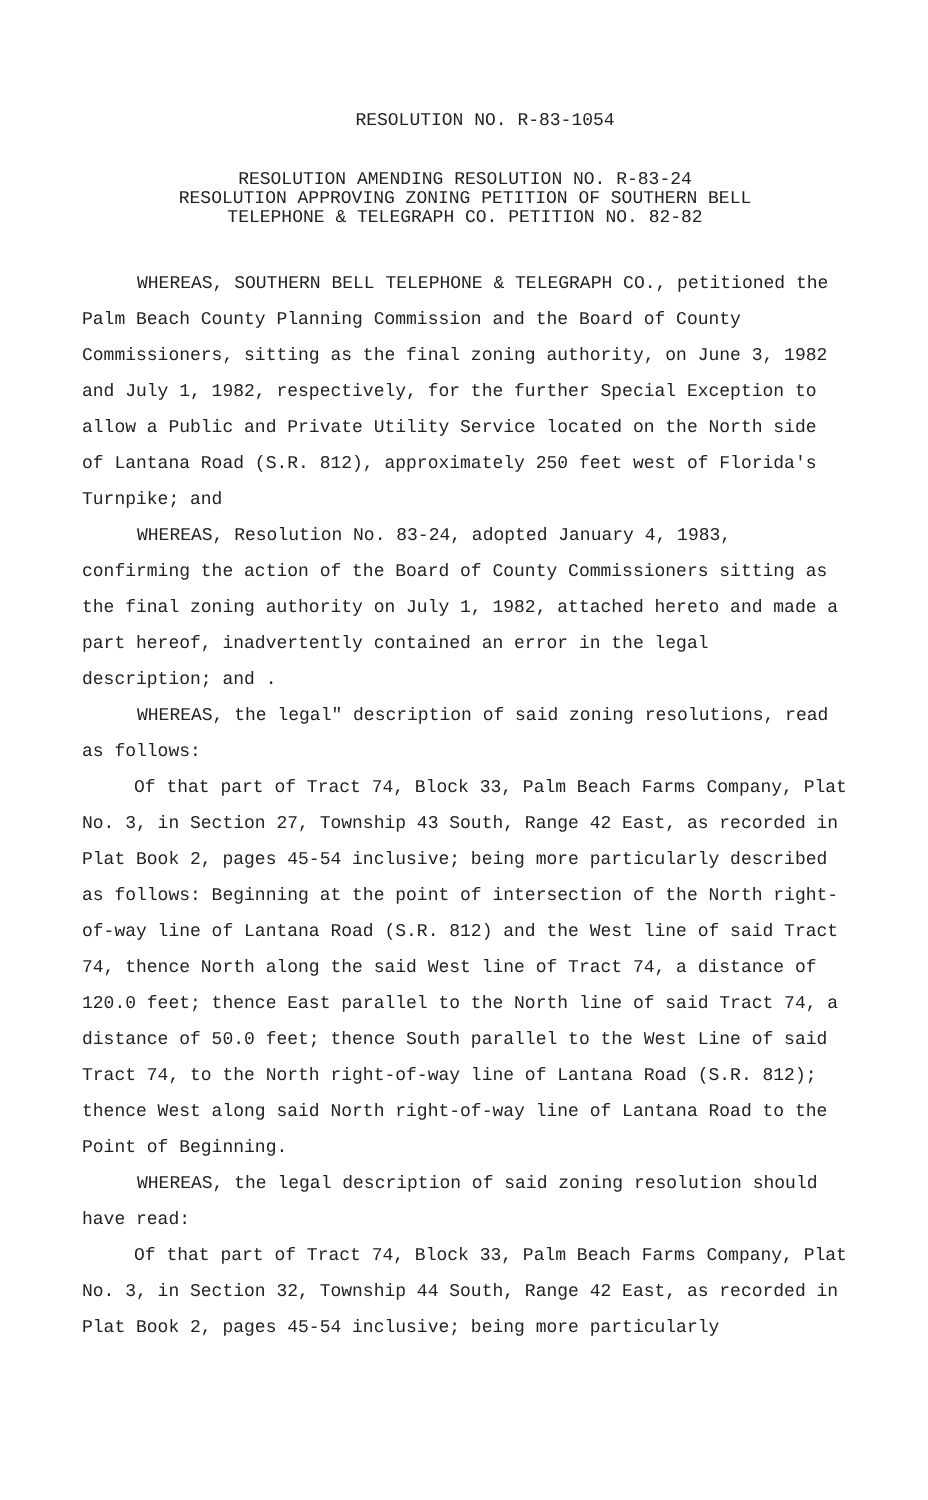RESOLUTION NO. R-83-1054
RESOLUTION AMENDING RESOLUTION NO. R-83-24
RESOLUTION APPROVING ZONING PETITION OF SOUTHERN BELL
TELEPHONE & TELEGRAPH CO. PETITION NO. 82-82
WHEREAS, SOUTHERN BELL TELEPHONE & TELEGRAPH CO., petitioned the Palm Beach County Planning Commission and the Board of County Commissioners, sitting as the final zoning authority, on June 3, 1982 and July 1, 1982, respectively, for the further Special Exception to allow a Public and Private Utility Service located on the North side of Lantana Road (S.R. 812), approximately 250 feet west of Florida's Turnpike; and
WHEREAS, Resolution No. 83-24, adopted January 4, 1983, confirming the action of the Board of County Commissioners sitting as the final zoning authority on July 1, 1982, attached hereto and made a part hereof, inadvertently contained an error in the legal description; and .
WHEREAS, the legal" description of said zoning resolutions, read as follows:
Of that part of Tract 74, Block 33, Palm Beach Farms Company, Plat No. 3, in Section 27, Township 43 South, Range 42 East, as recorded in Plat Book 2, pages 45-54 inclusive; being more particularly described as follows: Beginning at the point of intersection of the North right-of-way line of Lantana Road (S.R. 812) and the West line of said Tract 74, thence North along the said West line of Tract 74, a distance of 120.0 feet; thence East parallel to the North line of said Tract 74, a distance of 50.0 feet; thence South parallel to the West Line of said Tract 74, to the North right-of-way line of Lantana Road (S.R. 812); thence West along said North right-of-way line of Lantana Road to the Point of Beginning.
WHEREAS, the legal description of said zoning resolution should have read:
Of that part of Tract 74, Block 33, Palm Beach Farms Company, Plat No. 3, in Section 32, Township 44 South, Range 42 East, as recorded in Plat Book 2, pages 45-54 inclusive; being more particularly